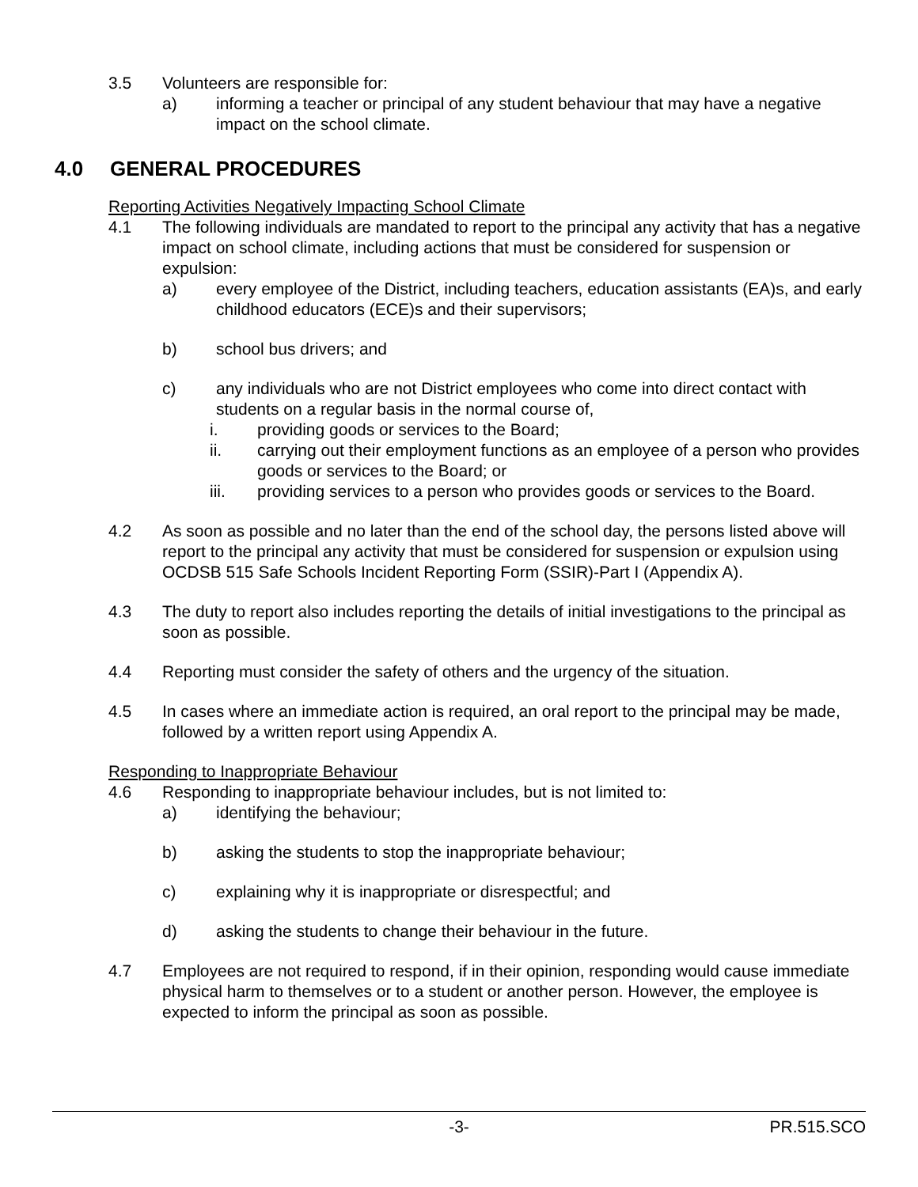3.5 Volunteers are responsible for:
a) informing a teacher or principal of any student behaviour that may have a negative impact on the school climate.
4.0 GENERAL PROCEDURES
Reporting Activities Negatively Impacting School Climate
4.1 The following individuals are mandated to report to the principal any activity that has a negative impact on school climate, including actions that must be considered for suspension or expulsion:
a) every employee of the District, including teachers, education assistants (EA)s, and early childhood educators (ECE)s and their supervisors;
b) school bus drivers; and
c) any individuals who are not District employees who come into direct contact with students on a regular basis in the normal course of,
i. providing goods or services to the Board;
ii. carrying out their employment functions as an employee of a person who provides goods or services to the Board; or
iii. providing services to a person who provides goods or services to the Board.
4.2 As soon as possible and no later than the end of the school day, the persons listed above will report to the principal any activity that must be considered for suspension or expulsion using OCDSB 515 Safe Schools Incident Reporting Form (SSIR)-Part I (Appendix A).
4.3 The duty to report also includes reporting the details of initial investigations to the principal as soon as possible.
4.4 Reporting must consider the safety of others and the urgency of the situation.
4.5 In cases where an immediate action is required, an oral report to the principal may be made, followed by a written report using Appendix A.
Responding to Inappropriate Behaviour
4.6 Responding to inappropriate behaviour includes, but is not limited to:
a) identifying the behaviour;
b) asking the students to stop the inappropriate behaviour;
c) explaining why it is inappropriate or disrespectful; and
d) asking the students to change their behaviour in the future.
4.7 Employees are not required to respond, if in their opinion, responding would cause immediate physical harm to themselves or to a student or another person. However, the employee is expected to inform the principal as soon as possible.
-3- PR.515.SCO